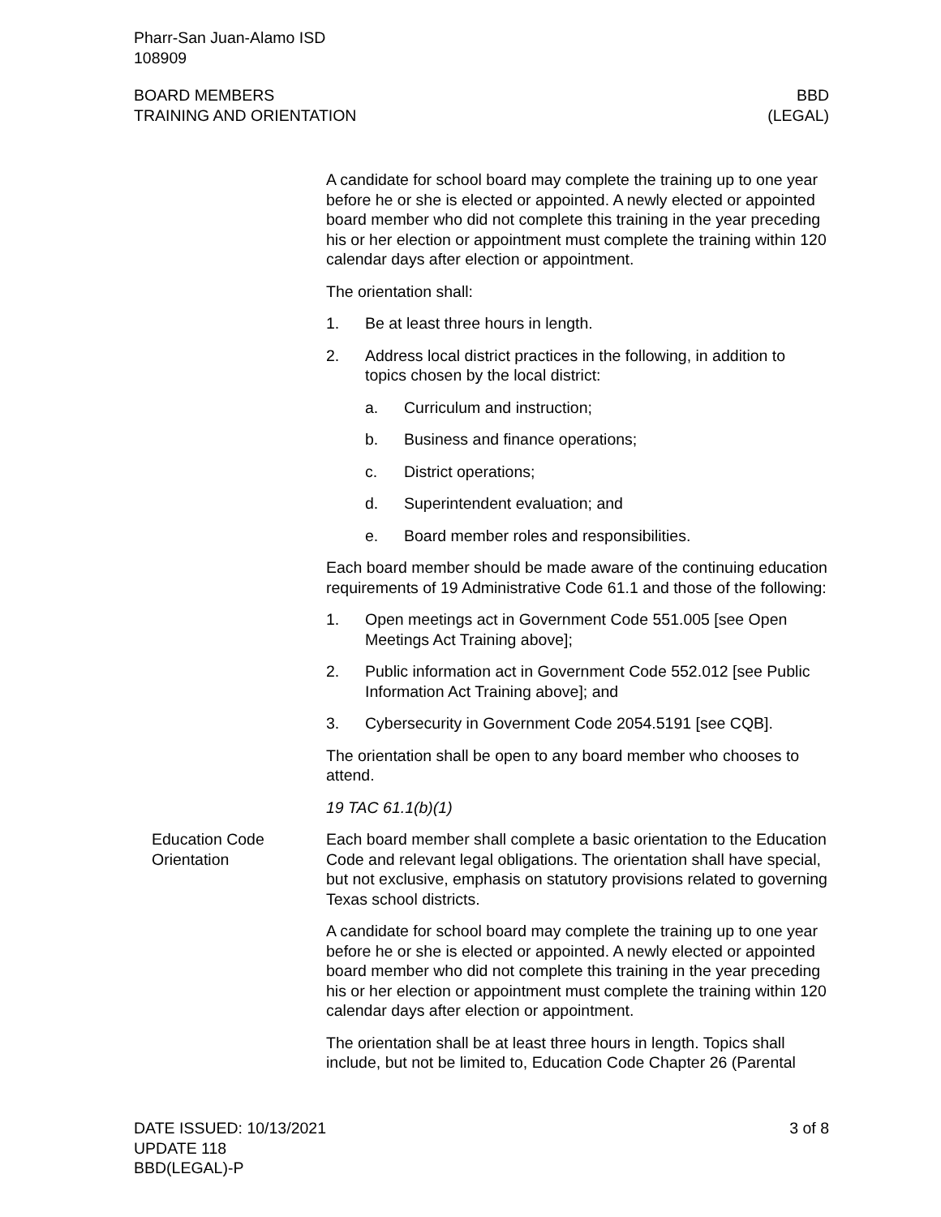Pharr-San Juan-Alamo ISD
108909
BOARD MEMBERS
TRAINING AND ORIENTATION
BBD
(LEGAL)
A candidate for school board may complete the training up to one year before he or she is elected or appointed. A newly elected or appointed board member who did not complete this training in the year preceding his or her election or appointment must complete the training within 120 calendar days after election or appointment.
The orientation shall:
1. Be at least three hours in length.
2. Address local district practices in the following, in addition to topics chosen by the local district:
a. Curriculum and instruction;
b. Business and finance operations;
c. District operations;
d. Superintendent evaluation; and
e. Board member roles and responsibilities.
Each board member should be made aware of the continuing education requirements of 19 Administrative Code 61.1 and those of the following:
1. Open meetings act in Government Code 551.005 [see Open Meetings Act Training above];
2. Public information act in Government Code 552.012 [see Public Information Act Training above]; and
3. Cybersecurity in Government Code 2054.5191 [see CQB].
The orientation shall be open to any board member who chooses to attend.
19 TAC 61.1(b)(1)
Education Code Orientation
Each board member shall complete a basic orientation to the Education Code and relevant legal obligations. The orientation shall have special, but not exclusive, emphasis on statutory provisions related to governing Texas school districts.
A candidate for school board may complete the training up to one year before he or she is elected or appointed. A newly elected or appointed board member who did not complete this training in the year preceding his or her election or appointment must complete the training within 120 calendar days after election or appointment.
The orientation shall be at least three hours in length. Topics shall include, but not be limited to, Education Code Chapter 26 (Parental
DATE ISSUED: 10/13/2021
UPDATE 118
BBD(LEGAL)-P
3 of 8